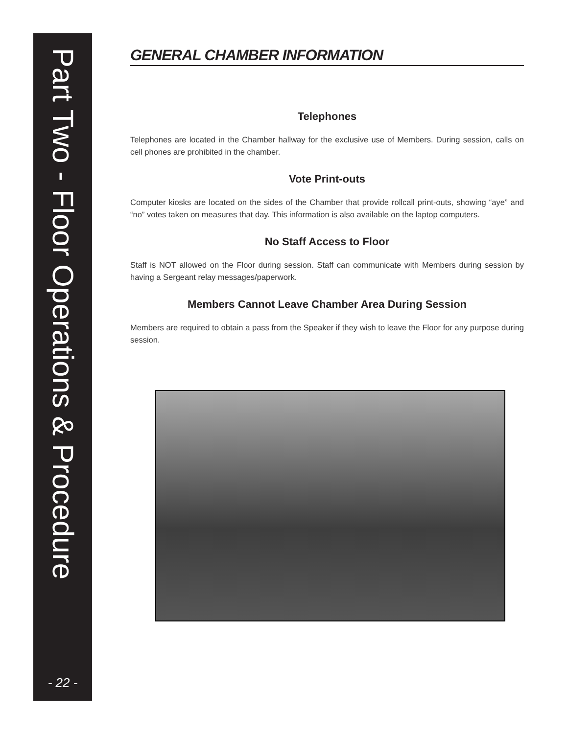Part Two - Floor Operations & Procedure
- 22 -
GENERAL CHAMBER INFORMATION
Telephones
Telephones are located in the Chamber hallway for the exclusive use of Members. During session, calls on cell phones are prohibited in the chamber.
Vote Print-outs
Computer kiosks are located on the sides of the Chamber that provide rollcall print-outs, showing “aye” and “no” votes taken on measures that day. This information is also available on the laptop computers.
No Staff Access to Floor
Staff is NOT allowed on the Floor during session. Staff can communicate with Members during session by having a Sergeant relay messages/paperwork.
Members Cannot Leave Chamber Area During Session
Members are required to obtain a pass from the Speaker if they wish to leave the Floor for any purpose during session.